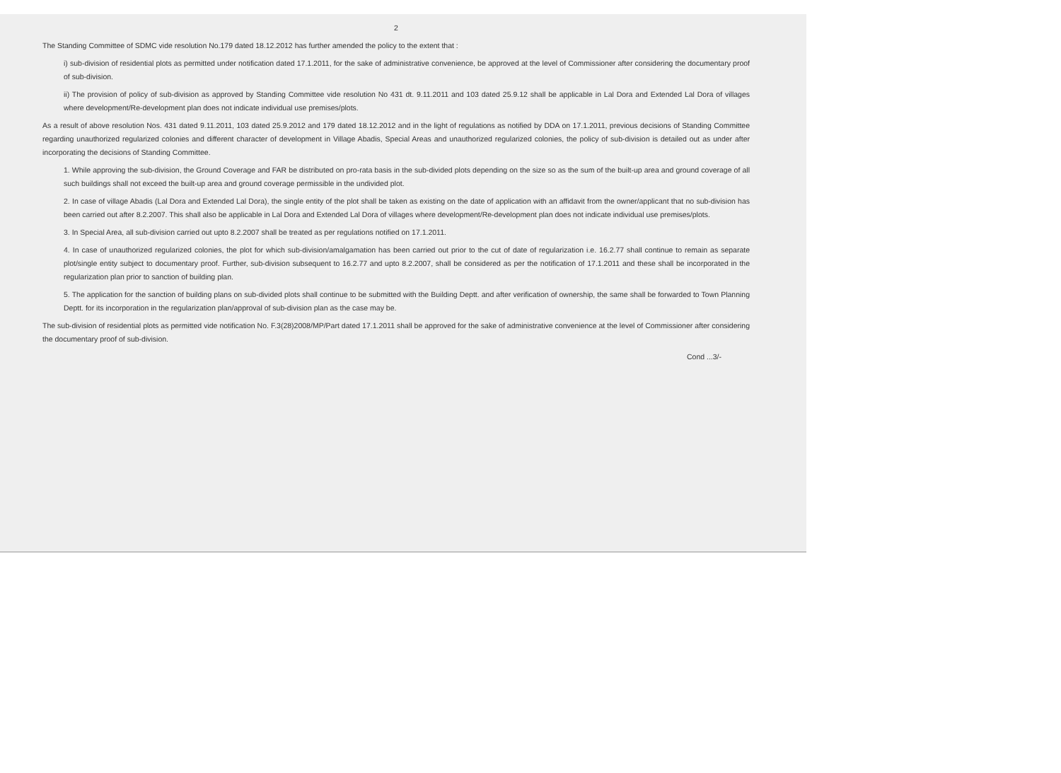2
The Standing Committee of SDMC vide resolution No.179 dated 18.12.2012 has further amended the policy to the extent that :
i) sub-division of residential plots as permitted under notification dated 17.1.2011, for the sake of administrative convenience, be approved at the level of Commissioner after considering the documentary proof of sub-division.
ii) The provision of policy of sub-division as approved by Standing Committee vide resolution No 431 dt. 9.11.2011 and 103 dated 25.9.12 shall be applicable in Lal Dora and Extended Lal Dora of villages where development/Re-development plan does not indicate individual use premises/plots.
As a result of above resolution Nos. 431 dated 9.11.2011, 103 dated 25.9.2012 and 179 dated 18.12.2012 and in the light of regulations as notified by DDA on 17.1.2011, previous decisions of Standing Committee regarding unauthorized regularized colonies and different character of development in Village Abadis, Special Areas and unauthorized regularized colonies, the policy of sub-division is detailed out as under after incorporating the decisions of Standing Committee.
1. While approving the sub-division, the Ground Coverage and FAR be distributed on pro-rata basis in the sub-divided plots depending on the size so as the sum of the built-up area and ground coverage of all such buildings shall not exceed the built-up area and ground coverage permissible in the undivided plot.
2. In case of village Abadis (Lal Dora and Extended Lal Dora), the single entity of the plot shall be taken as existing on the date of application with an affidavit from the owner/applicant that no sub-division has been carried out after 8.2.2007. This shall also be applicable in Lal Dora and Extended Lal Dora of villages where development/Re-development plan does not indicate individual use premises/plots.
3. In Special Area, all sub-division carried out upto 8.2.2007 shall be treated as per regulations notified on 17.1.2011.
4. In case of unauthorized regularized colonies, the plot for which sub-division/amalgamation has been carried out prior to the cut of date of regularization i.e. 16.2.77 shall continue to remain as separate plot/single entity subject to documentary proof. Further, sub-division subsequent to 16.2.77 and upto 8.2.2007, shall be considered as per the notification of 17.1.2011 and these shall be incorporated in the regularization plan prior to sanction of building plan.
5. The application for the sanction of building plans on sub-divided plots shall continue to be submitted with the Building Deptt. and after verification of ownership, the same shall be forwarded to Town Planning Deptt. for its incorporation in the regularization plan/approval of sub-division plan as the case may be.
The sub-division of residential plots as permitted vide notification No. F.3(28)2008/MP/Part dated 17.1.2011 shall be approved for the sake of administrative convenience at the level of Commissioner after considering the documentary proof of sub-division.
Cond ...3/-